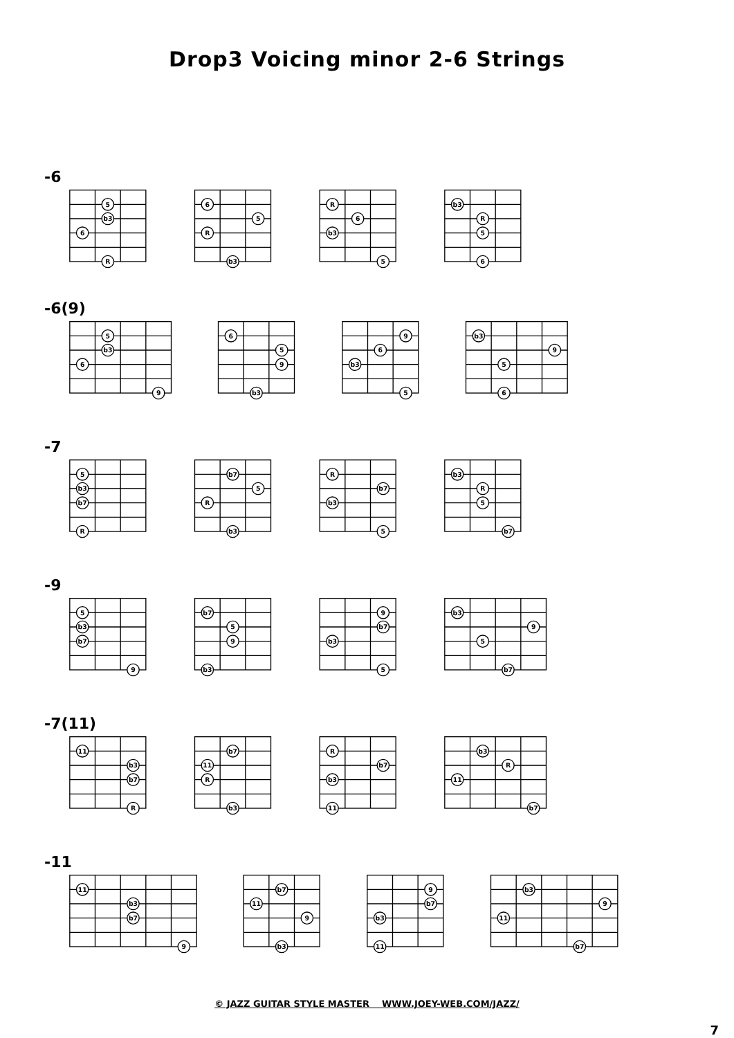Drop3 Voicing minor 2-6 Strings
-6
5
b3
6
R
6
5
R
b3
R
6
b3
5
b3
R
5
6
-6(9)
5
b3
6
9
6
5
9
b3
9
6
b3
5
b3
9
5
6
-7
5
b3
b7
R
b7
5
R
b3
R
b7
b3
5
b3
R
5
b7
-9
5
b3
b7
9
b7
5
9
b3
9
b7
b3
5
b3
9
5
b7
-7(11)
11
b3
b7
R
b7
11
R
b3
R
b7
b3
11
b3
R
11
b7
-11
11
b3
b7
9
b7
11
9
b3
9
b7
b3
11
b3
9
11
b7
© JAZZ GUITAR STYLE MASTER WWW.JOEY-WEB.COM/JAZZ/
7